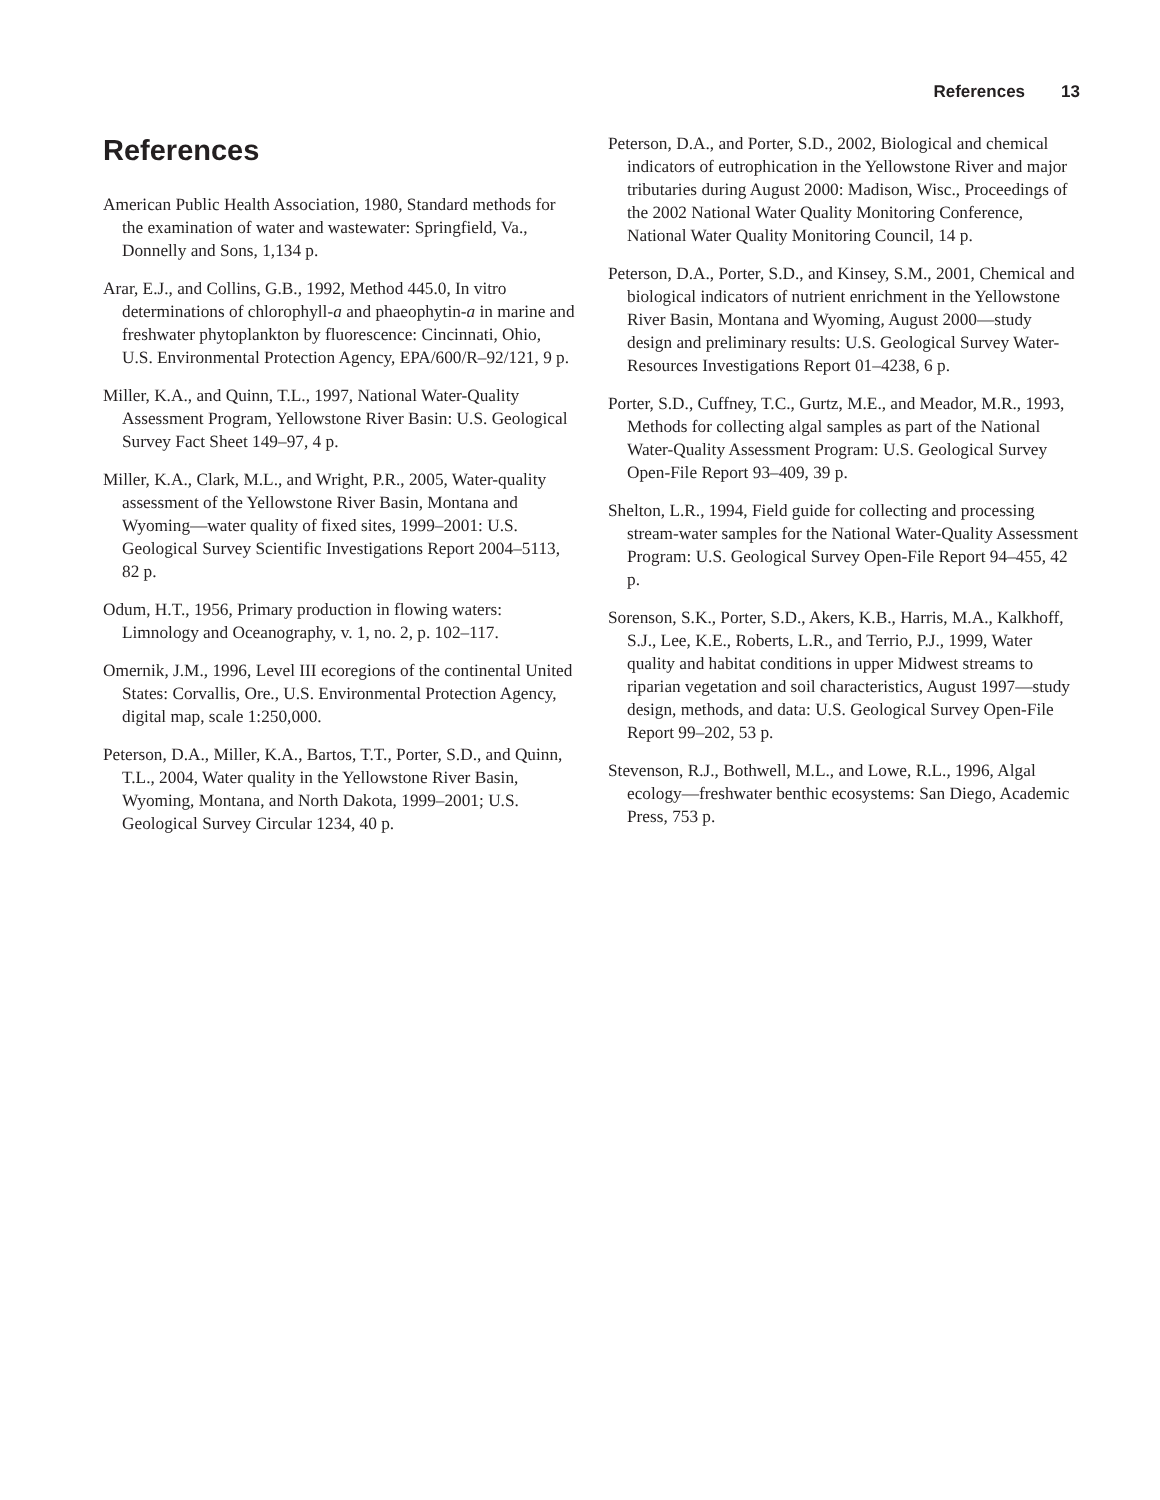References 13
References
American Public Health Association, 1980, Standard methods for the examination of water and wastewater: Springfield, Va., Donnelly and Sons, 1,134 p.
Arar, E.J., and Collins, G.B., 1992, Method 445.0, In vitro determinations of chlorophyll-a and phaeophytin-a in marine and freshwater phytoplankton by fluorescence: Cincinnati, Ohio, U.S. Environmental Protection Agency, EPA/600/R–92/121, 9 p.
Miller, K.A., and Quinn, T.L., 1997, National Water-Quality Assessment Program, Yellowstone River Basin: U.S. Geological Survey Fact Sheet 149–97, 4 p.
Miller, K.A., Clark, M.L., and Wright, P.R., 2005, Water-quality assessment of the Yellowstone River Basin, Montana and Wyoming—water quality of fixed sites, 1999–2001: U.S. Geological Survey Scientific Investigations Report 2004–5113, 82 p.
Odum, H.T., 1956, Primary production in flowing waters: Limnology and Oceanography, v. 1, no. 2, p. 102–117.
Omernik, J.M., 1996, Level III ecoregions of the continental United States: Corvallis, Ore., U.S. Environmental Protection Agency, digital map, scale 1:250,000.
Peterson, D.A., Miller, K.A., Bartos, T.T., Porter, S.D., and Quinn, T.L., 2004, Water quality in the Yellowstone River Basin, Wyoming, Montana, and North Dakota, 1999–2001; U.S. Geological Survey Circular 1234, 40 p.
Peterson, D.A., and Porter, S.D., 2002, Biological and chemical indicators of eutrophication in the Yellowstone River and major tributaries during August 2000: Madison, Wisc., Proceedings of the 2002 National Water Quality Monitoring Conference, National Water Quality Monitoring Council, 14 p.
Peterson, D.A., Porter, S.D., and Kinsey, S.M., 2001, Chemical and biological indicators of nutrient enrichment in the Yellowstone River Basin, Montana and Wyoming, August 2000—study design and preliminary results: U.S. Geological Survey Water-Resources Investigations Report 01–4238, 6 p.
Porter, S.D., Cuffney, T.C., Gurtz, M.E., and Meador, M.R., 1993, Methods for collecting algal samples as part of the National Water-Quality Assessment Program: U.S. Geological Survey Open-File Report 93–409, 39 p.
Shelton, L.R., 1994, Field guide for collecting and processing stream-water samples for the National Water-Quality Assessment Program: U.S. Geological Survey Open-File Report 94–455, 42 p.
Sorenson, S.K., Porter, S.D., Akers, K.B., Harris, M.A., Kalkhoff, S.J., Lee, K.E., Roberts, L.R., and Terrio, P.J., 1999, Water quality and habitat conditions in upper Midwest streams to riparian vegetation and soil characteristics, August 1997—study design, methods, and data: U.S. Geological Survey Open-File Report 99–202, 53 p.
Stevenson, R.J., Bothwell, M.L., and Lowe, R.L., 1996, Algal ecology—freshwater benthic ecosystems: San Diego, Academic Press, 753 p.